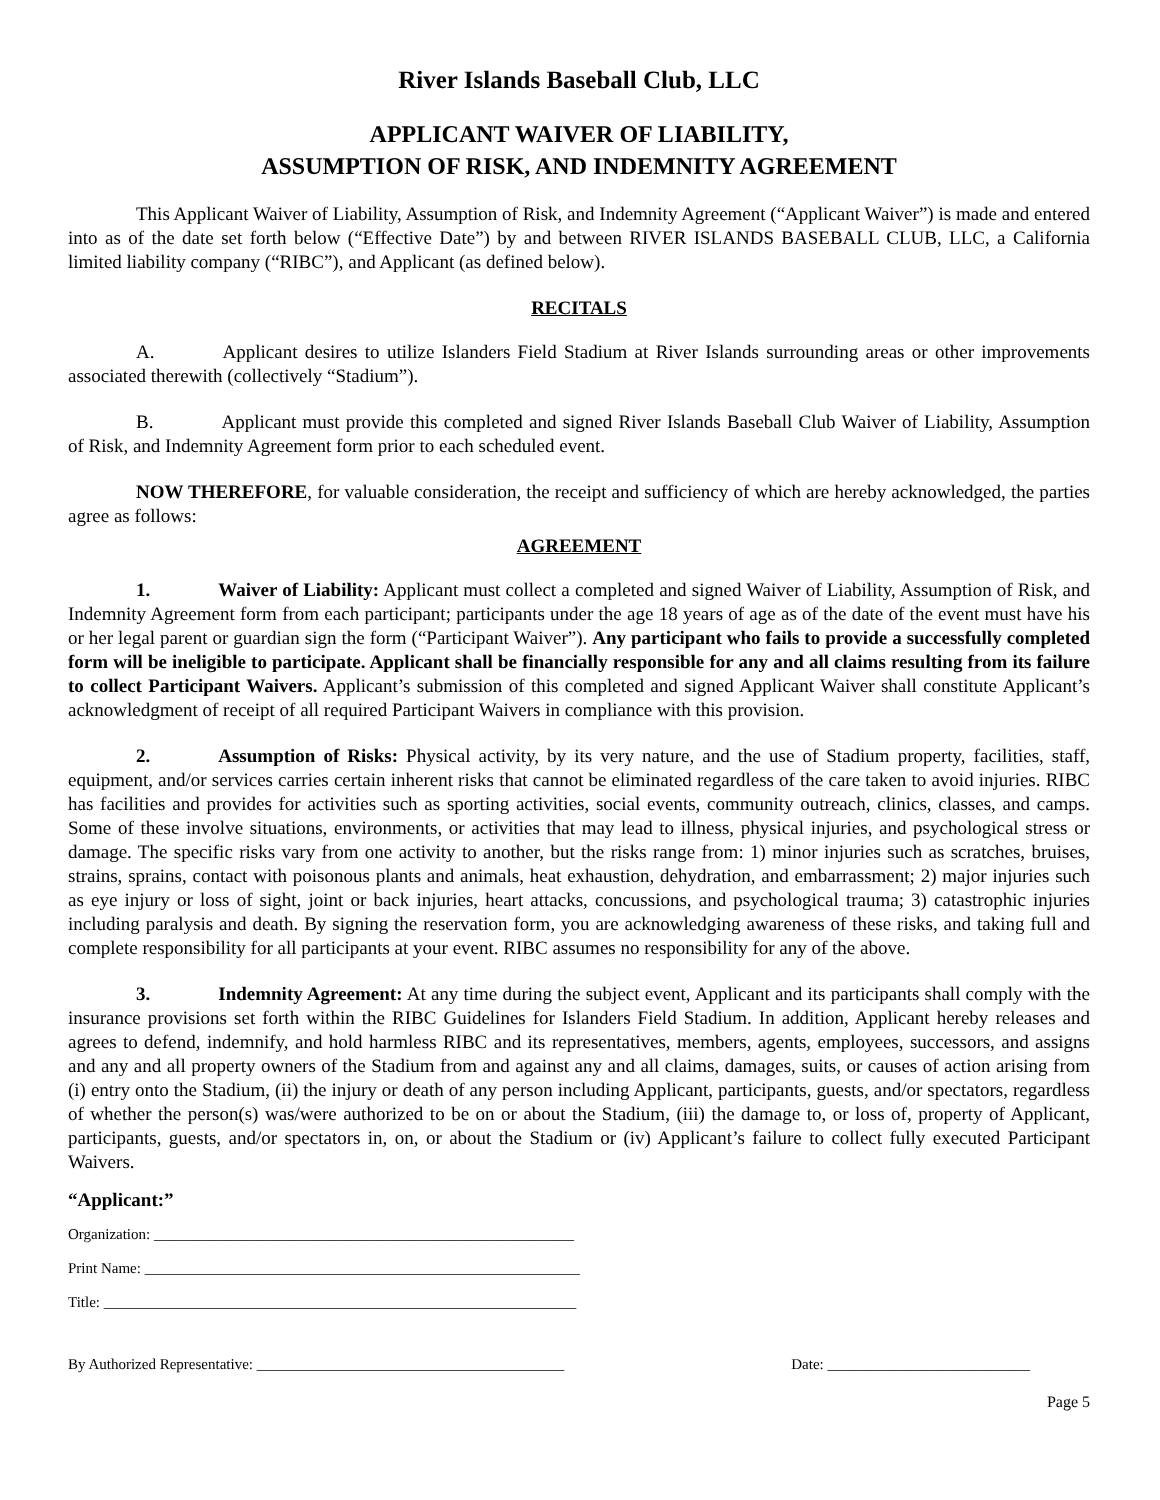River Islands Baseball Club, LLC
APPLICANT WAIVER OF LIABILITY,
ASSUMPTION OF RISK, AND INDEMNITY AGREEMENT
This Applicant Waiver of Liability, Assumption of Risk, and Indemnity Agreement (“Applicant Waiver”) is made and entered into as of the date set forth below (“Effective Date”) by and between RIVER ISLANDS BASEBALL CLUB, LLC, a California limited liability company (“RIBC”), and Applicant (as defined below).
RECITALS
A. Applicant desires to utilize Islanders Field Stadium at River Islands surrounding areas or other improvements associated therewith (collectively “Stadium”).
B. Applicant must provide this completed and signed River Islands Baseball Club Waiver of Liability, Assumption of Risk, and Indemnity Agreement form prior to each scheduled event.
NOW THEREFORE, for valuable consideration, the receipt and sufficiency of which are hereby acknowledged, the parties agree as follows:
AGREEMENT
1. Waiver of Liability: Applicant must collect a completed and signed Waiver of Liability, Assumption of Risk, and Indemnity Agreement form from each participant; participants under the age 18 years of age as of the date of the event must have his or her legal parent or guardian sign the form (“Participant Waiver”). Any participant who fails to provide a successfully completed form will be ineligible to participate. Applicant shall be financially responsible for any and all claims resulting from its failure to collect Participant Waivers. Applicant’s submission of this completed and signed Applicant Waiver shall constitute Applicant’s acknowledgment of receipt of all required Participant Waivers in compliance with this provision.
2. Assumption of Risks: Physical activity, by its very nature, and the use of Stadium property, facilities, staff, equipment, and/or services carries certain inherent risks that cannot be eliminated regardless of the care taken to avoid injuries. RIBC has facilities and provides for activities such as sporting activities, social events, community outreach, clinics, classes, and camps. Some of these involve situations, environments, or activities that may lead to illness, physical injuries, and psychological stress or damage. The specific risks vary from one activity to another, but the risks range from: 1) minor injuries such as scratches, bruises, strains, sprains, contact with poisonous plants and animals, heat exhaustion, dehydration, and embarrassment; 2) major injuries such as eye injury or loss of sight, joint or back injuries, heart attacks, concussions, and psychological trauma; 3) catastrophic injuries including paralysis and death. By signing the reservation form, you are acknowledging awareness of these risks, and taking full and complete responsibility for all participants at your event. RIBC assumes no responsibility for any of the above.
3. Indemnity Agreement: At any time during the subject event, Applicant and its participants shall comply with the insurance provisions set forth within the RIBC Guidelines for Islanders Field Stadium. In addition, Applicant hereby releases and agrees to defend, indemnify, and hold harmless RIBC and its representatives, members, agents, employees, successors, and assigns and any and all property owners of the Stadium from and against any and all claims, damages, suits, or causes of action arising from (i) entry onto the Stadium, (ii) the injury or death of any person including Applicant, participants, guests, and/or spectators, regardless of whether the person(s) was/were authorized to be on or about the Stadium, (iii) the damage to, or loss of, property of Applicant, participants, guests, and/or spectators in, on, or about the Stadium or (iv) Applicant’s failure to collect fully executed Participant Waivers.
“Applicant:”
Organization: ________________________________________________________
Print Name: __________________________________________________________
Title: _______________________________________________________________
By Authorized Representative: _________________________________________ Date: ___________________________
Page 5